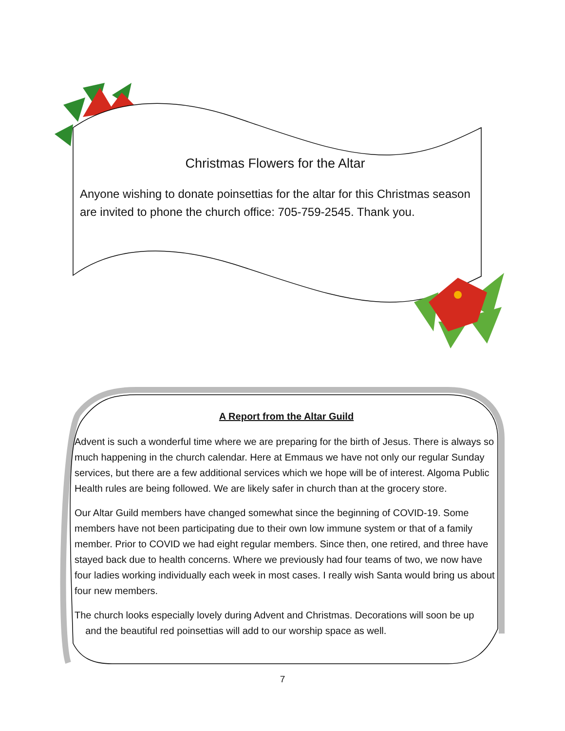Christmas Flowers for the Altar
Anyone wishing to donate poinsettias for the altar for this Christmas season are invited to phone the church office: 705-759-2545. Thank you.
A Report from the Altar Guild
Advent is such a wonderful time where we are preparing for the birth of Jesus. There is always so much happening in the church calendar. Here at Emmaus we have not only our regular Sunday services, but there are a few additional services which we hope will be of interest. Algoma Public Health rules are being followed. We are likely safer in church than at the grocery store.
Our Altar Guild members have changed somewhat since the beginning of COVID-19. Some members have not been participating due to their own low immune system or that of a family member. Prior to COVID we had eight regular members. Since then, one retired, and three have stayed back due to health concerns. Where we previously had four teams of two, we now have four ladies working individually each week in most cases. I really wish Santa would bring us about four new members.
The church looks especially lovely during Advent and Christmas. Decorations will soon be up
and the beautiful red poinsettias will add to our worship space as well.
7